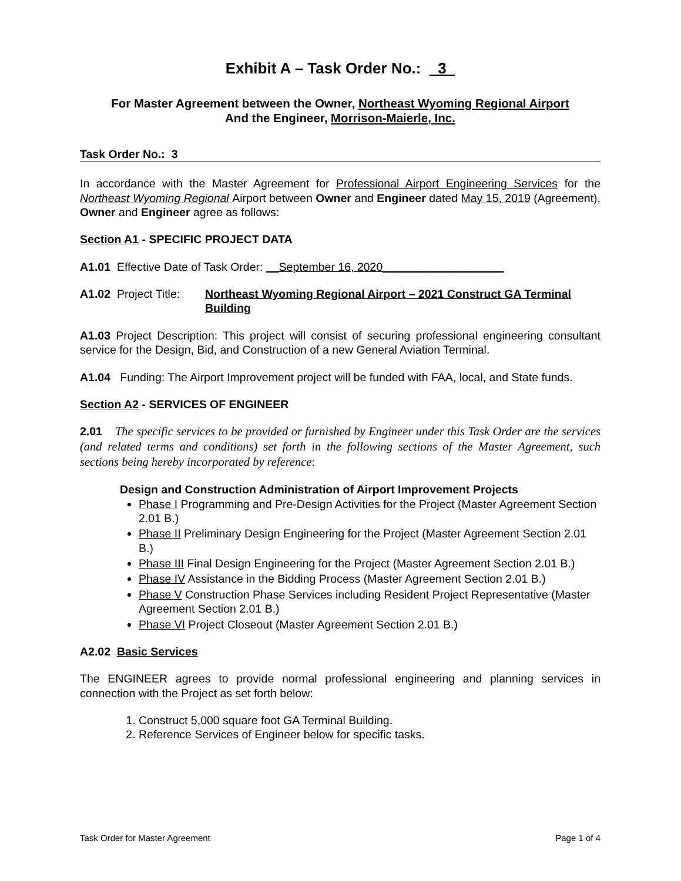Exhibit A – Task Order No.: _3_
For Master Agreement between the Owner, Northeast Wyoming Regional Airport
And the Engineer, Morrison-Maierle, Inc.
Task Order No.: 3
In accordance with the Master Agreement for Professional Airport Engineering Services for the Northeast Wyoming Regional Airport between Owner and Engineer dated May 15, 2019 (Agreement), Owner and Engineer agree as follows:
Section A1 - SPECIFIC PROJECT DATA
A1.01 Effective Date of Task Order: __September 16, 2020___________________
A1.02 Project Title:
Northeast Wyoming Regional Airport – 2021 Construct GA Terminal Building
A1.03 Project Description: This project will consist of securing professional engineering consultant service for the Design, Bid, and Construction of a new General Aviation Terminal.
A1.04 Funding: The Airport Improvement project will be funded with FAA, local, and State funds.
Section A2 - SERVICES OF ENGINEER
2.01 The specific services to be provided or furnished by Engineer under this Task Order are the services (and related terms and conditions) set forth in the following sections of the Master Agreement, such sections being hereby incorporated by reference:
Design and Construction Administration of Airport Improvement Projects
Phase I Programming and Pre-Design Activities for the Project (Master Agreement Section 2.01 B.)
Phase II Preliminary Design Engineering for the Project (Master Agreement Section 2.01 B.)
Phase III Final Design Engineering for the Project (Master Agreement Section 2.01 B.)
Phase IV Assistance in the Bidding Process (Master Agreement Section 2.01 B.)
Phase V Construction Phase Services including Resident Project Representative (Master Agreement Section 2.01 B.)
Phase VI Project Closeout (Master Agreement Section 2.01 B.)
A2.02 Basic Services
The ENGINEER agrees to provide normal professional engineering and planning services in connection with the Project as set forth below:
1. Construct 5,000 square foot GA Terminal Building.
2. Reference Services of Engineer below for specific tasks.
Task Order for Master Agreement Page 1 of 4